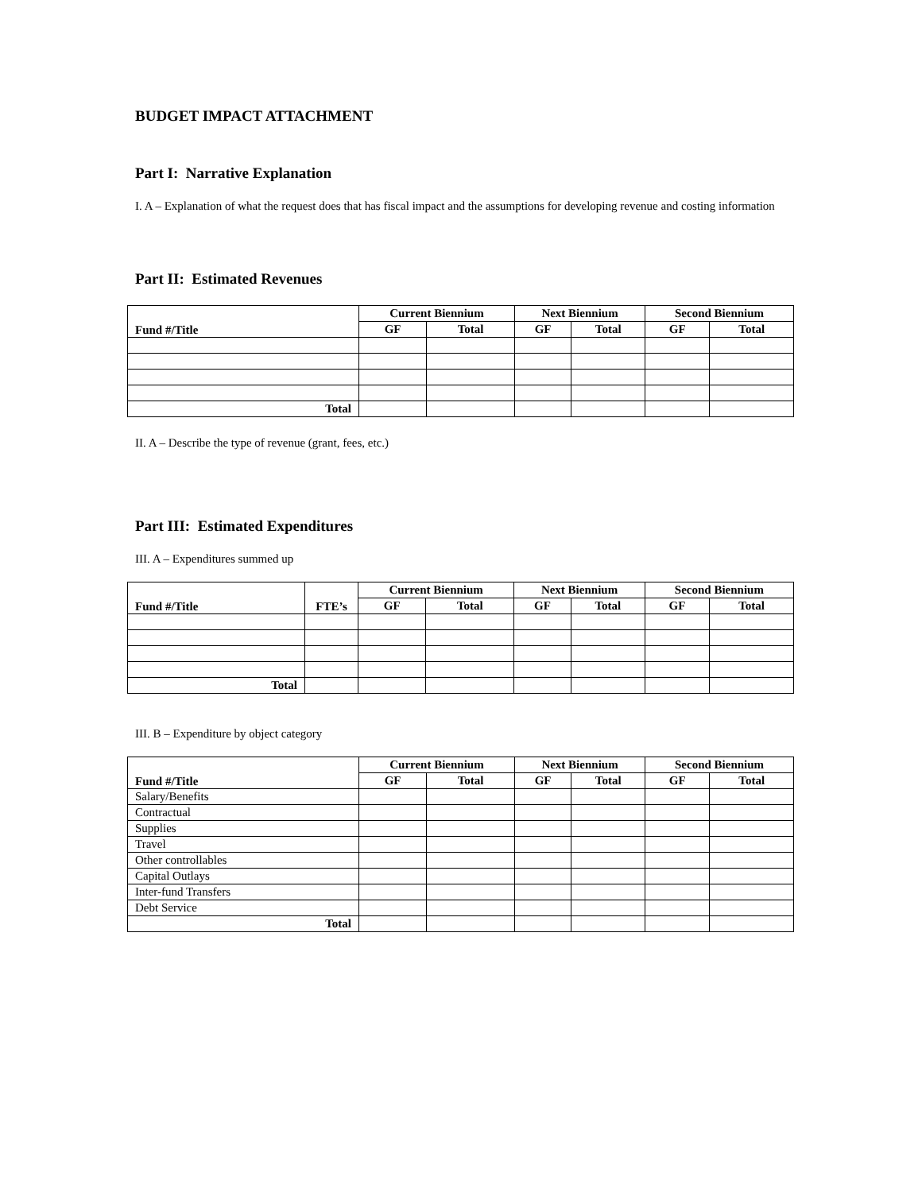BUDGET IMPACT ATTACHMENT
Part I: Narrative Explanation
I. A – Explanation of what the request does that has fiscal impact and the assumptions for developing revenue and costing information
Part II: Estimated Revenues
| Fund #/Title | Current Biennium | | Next Biennium | | Second Biennium | |
| --- | --- | --- | --- | --- | --- | --- |
| | GF | Total | GF | Total | GF | Total |
| Total | | | | | | |
II. A – Describe the type of revenue (grant, fees, etc.)
Part III: Estimated Expenditures
III. A – Expenditures summed up
| Fund #/Title | FTE’s | Current Biennium | | Next Biennium | | Second Biennium | |
| --- | --- | --- | --- | --- | --- | --- | --- |
| | | GF | Total | GF | Total | GF | Total |
| Total | | | | | | | |
III. B – Expenditure by object category
| Fund #/Title | Current Biennium | | Next Biennium | | Second Biennium | |
| --- | --- | --- | --- | --- | --- | --- |
| | GF | Total | GF | Total | GF | Total |
| Salary/Benefits | | | | | | |
| Contractual | | | | | | |
| Supplies | | | | | | |
| Travel | | | | | | |
| Other controllables | | | | | | |
| Capital Outlays | | | | | | |
| Inter-fund Transfers | | | | | | |
| Debt Service | | | | | | |
| Total | | | | | | |